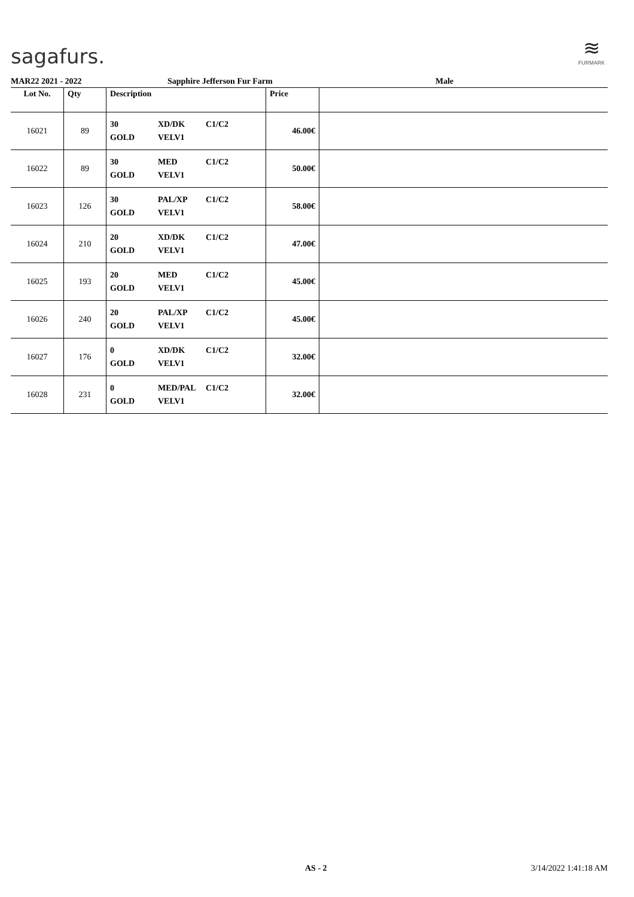sagafurs.
≋
FURMARK
MAR22 2021 - 2022 Sapphire Jefferson Fur Farm Male
| Lot No. | Qty | Description | Price | |
| --- | --- | --- | --- | --- |
| 16021 | 89 | 30 GOLD XD/DK VELV1 C1/C2 | 46.00€ | |
| 16022 | 89 | 30 GOLD MED VELV1 C1/C2 | 50.00€ | |
| 16023 | 126 | 30 GOLD PAL/XP VELV1 C1/C2 | 58.00€ | |
| 16024 | 210 | 20 GOLD XD/DK VELV1 C1/C2 | 47.00€ | |
| 16025 | 193 | 20 GOLD MED VELV1 C1/C2 | 45.00€ | |
| 16026 | 240 | 20 GOLD PAL/XP VELV1 C1/C2 | 45.00€ | |
| 16027 | 176 | 0 GOLD XD/DK VELV1 C1/C2 | 32.00€ | |
| 16028 | 231 | 0 GOLD MED/PAL VELV1 C1/C2 | 32.00€ | |
AS - 2 3/14/2022 1:41:18 AM